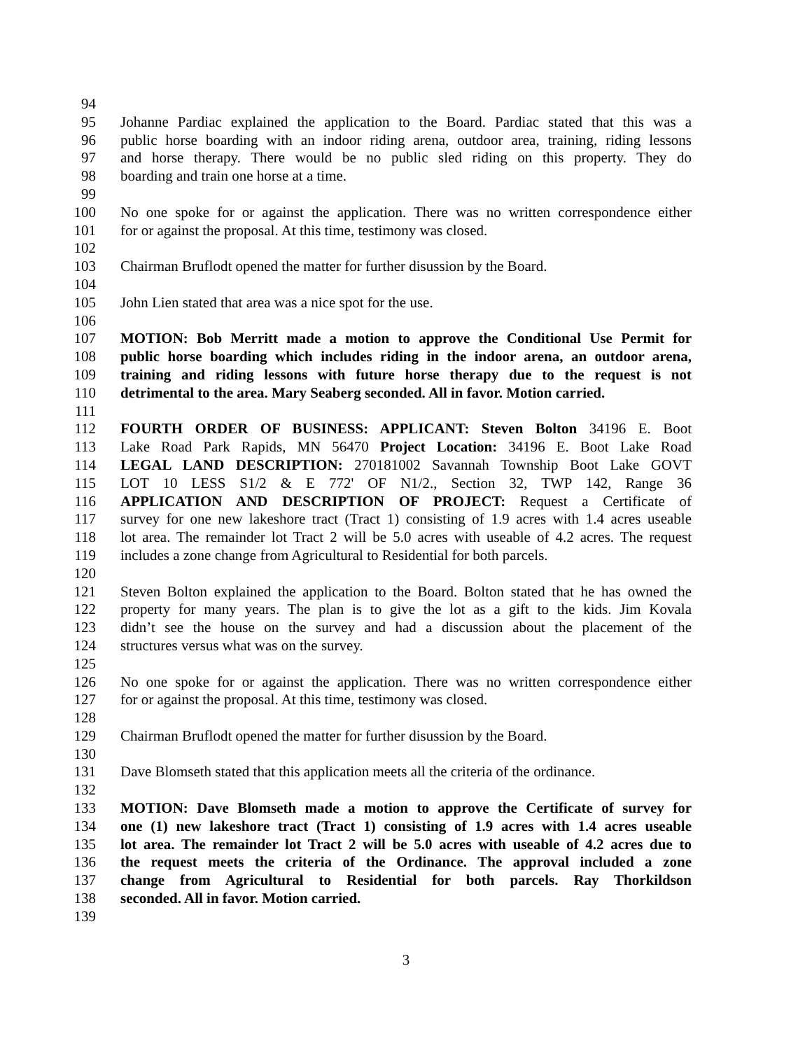94
95 Johanne Pardiac explained the application to the Board. Pardiac stated that this was a
96 public horse boarding with an indoor riding arena, outdoor area, training, riding lessons
97 and horse therapy. There would be no public sled riding on this property. They do
98 boarding and train one horse at a time.
99
100 No one spoke for or against the application. There was no written correspondence either
101 for or against the proposal. At this time, testimony was closed.
102
103 Chairman Bruflodt opened the matter for further disussion by the Board.
104
105 John Lien stated that area was a nice spot for the use.
106
107 MOTION: Bob Merritt made a motion to approve the Conditional Use Permit for
108 public horse boarding which includes riding in the indoor arena, an outdoor arena,
109 training and riding lessons with future horse therapy due to the request is not
110 detrimental to the area. Mary Seaberg seconded. All in favor. Motion carried.
111
112 FOURTH ORDER OF BUSINESS: APPLICANT: Steven Bolton 34196 E. Boot
113 Lake Road Park Rapids, MN 56470 Project Location: 34196 E. Boot Lake Road
114 LEGAL LAND DESCRIPTION: 270181002 Savannah Township Boot Lake GOVT
115 LOT 10 LESS S1/2 & E 772' OF N1/2., Section 32, TWP 142, Range 36
116 APPLICATION AND DESCRIPTION OF PROJECT: Request a Certificate of
117 survey for one new lakeshore tract (Tract 1) consisting of 1.9 acres with 1.4 acres useable
118 lot area. The remainder lot Tract 2 will be 5.0 acres with useable of 4.2 acres. The request
119 includes a zone change from Agricultural to Residential for both parcels.
120
121 Steven Bolton explained the application to the Board. Bolton stated that he has owned the
122 property for many years. The plan is to give the lot as a gift to the kids. Jim Kovala
123 didn’t see the house on the survey and had a discussion about the placement of the
124 structures versus what was on the survey.
125
126 No one spoke for or against the application. There was no written correspondence either
127 for or against the proposal. At this time, testimony was closed.
128
129 Chairman Bruflodt opened the matter for further disussion by the Board.
130
131 Dave Blomseth stated that this application meets all the criteria of the ordinance.
132
133 MOTION: Dave Blomseth made a motion to approve the Certificate of survey for
134 one (1) new lakeshore tract (Tract 1) consisting of 1.9 acres with 1.4 acres useable
135 lot area. The remainder lot Tract 2 will be 5.0 acres with useable of 4.2 acres due to
136 the request meets the criteria of the Ordinance. The approval included a zone
137 change from Agricultural to Residential for both parcels. Ray Thorkildson
138 seconded. All in favor. Motion carried.
139
3